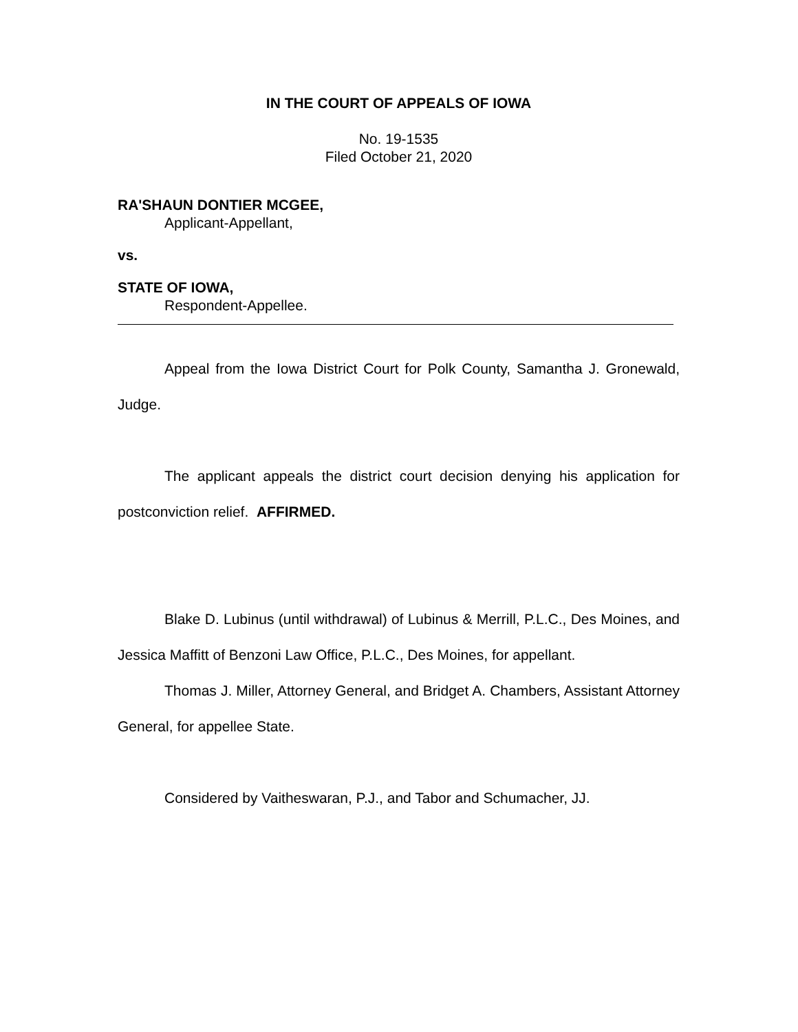IN THE COURT OF APPEALS OF IOWA
No. 19-1535
Filed October 21, 2020
RA'SHAUN DONTIER MCGEE,
Applicant-Appellant,
vs.
STATE OF IOWA,
Respondent-Appellee.
Appeal from the Iowa District Court for Polk County, Samantha J. Gronewald, Judge.
The applicant appeals the district court decision denying his application for postconviction relief. AFFIRMED.
Blake D. Lubinus (until withdrawal) of Lubinus & Merrill, P.L.C., Des Moines, and Jessica Maffitt of Benzoni Law Office, P.L.C., Des Moines, for appellant.
Thomas J. Miller, Attorney General, and Bridget A. Chambers, Assistant Attorney General, for appellee State.
Considered by Vaitheswaran, P.J., and Tabor and Schumacher, JJ.